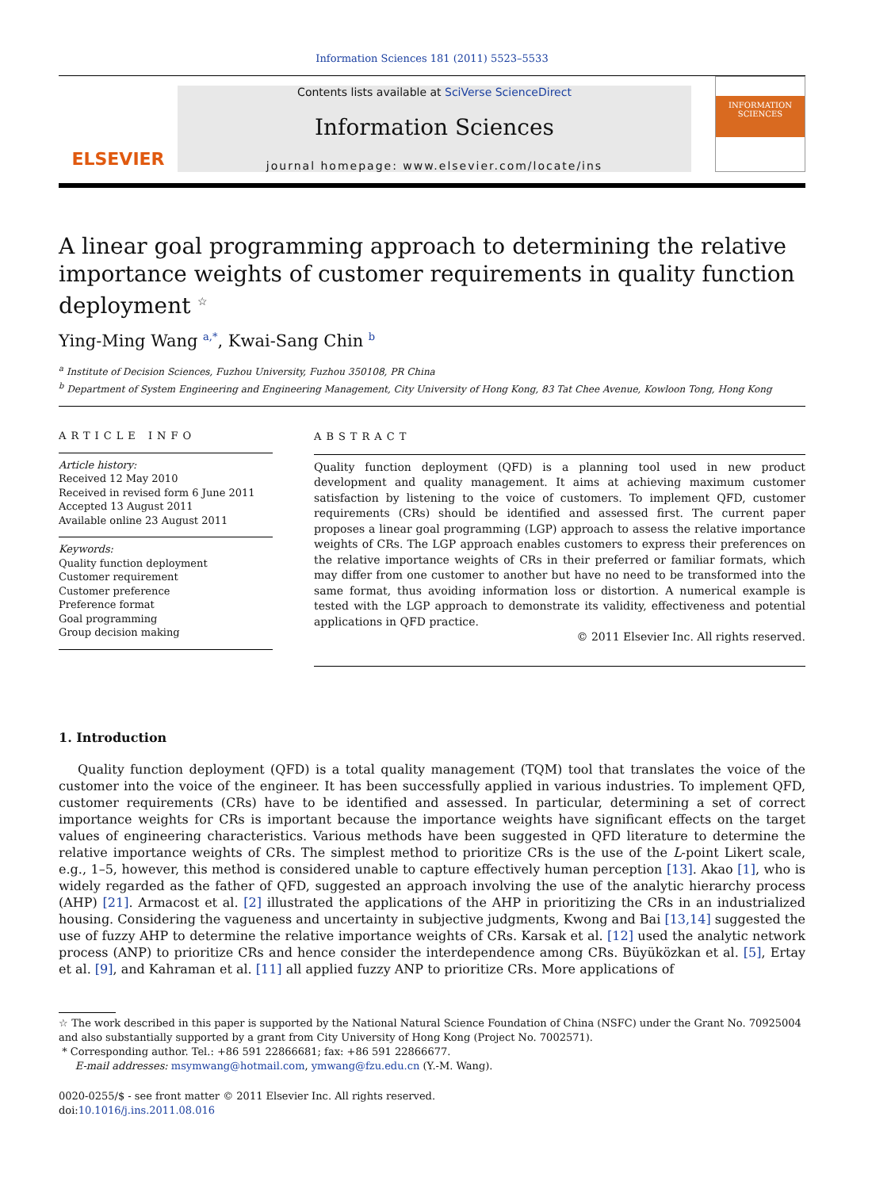Information Sciences 181 (2011) 5523–5533
ELSEVIER
Contents lists available at SciVerse ScienceDirect
Information Sciences
journal homepage: www.elsevier.com/locate/ins
INFORMATION SCIENCES
A linear goal programming approach to determining the relative importance weights of customer requirements in quality function deployment <sup>☆</sup>
Ying-Ming Wang <sup>a,*</sup>, Kwai-Sang Chin <sup>b</sup>
<sup>a</sup> Institute of Decision Sciences, Fuzhou University, Fuzhou 350108, PR China
<sup>b</sup> Department of System Engineering and Engineering Management, City University of Hong Kong, 83 Tat Chee Avenue, Kowloon Tong, Hong Kong
ARTICLE INFO
Article history:
Received 12 May 2010
Received in revised form 6 June 2011
Accepted 13 August 2011
Available online 23 August 2011
Keywords:
Quality function deployment
Customer requirement
Customer preference
Preference format
Goal programming
Group decision making
ABSTRACT
Quality function deployment (QFD) is a planning tool used in new product development and quality management. It aims at achieving maximum customer satisfaction by listening to the voice of customers. To implement QFD, customer requirements (CRs) should be identified and assessed first. The current paper proposes a linear goal programming (LGP) approach to assess the relative importance weights of CRs. The LGP approach enables customers to express their preferences on the relative importance weights of CRs in their preferred or familiar formats, which may differ from one customer to another but have no need to be transformed into the same format, thus avoiding information loss or distortion. A numerical example is tested with the LGP approach to demonstrate its validity, effectiveness and potential applications in QFD practice.
© 2011 Elsevier Inc. All rights reserved.
1. Introduction
Quality function deployment (QFD) is a total quality management (TQM) tool that translates the voice of the customer into the voice of the engineer. It has been successfully applied in various industries. To implement QFD, customer requirements (CRs) have to be identified and assessed. In particular, determining a set of correct importance weights for CRs is important because the importance weights have significant effects on the target values of engineering characteristics. Various methods have been suggested in QFD literature to determine the relative importance weights of CRs. The simplest method to prioritize CRs is the use of the L-point Likert scale, e.g., 1–5, however, this method is considered unable to capture effectively human perception [13]. Akao [1], who is widely regarded as the father of QFD, suggested an approach involving the use of the analytic hierarchy process (AHP) [21]. Armacost et al. [2] illustrated the applications of the AHP in prioritizing the CRs in an industrialized housing. Considering the vagueness and uncertainty in subjective judgments, Kwong and Bai [13,14] suggested the use of fuzzy AHP to determine the relative importance weights of CRs. Karsak et al. [12] used the analytic network process (ANP) to prioritize CRs and hence consider the interdependence among CRs. Büyüközkan et al. [5], Ertay et al. [9], and Kahraman et al. [11] all applied fuzzy ANP to prioritize CRs. More applications of
☆ The work described in this paper is supported by the National Natural Science Foundation of China (NSFC) under the Grant No. 70925004 and also substantially supported by a grant from City University of Hong Kong (Project No. 7002571).
* Corresponding author. Tel.: +86 591 22866681; fax: +86 591 22866677.
E-mail addresses: msymwang@hotmail.com, ymwang@fzu.edu.cn (Y.-M. Wang).
0020-0255/$ - see front matter © 2011 Elsevier Inc. All rights reserved.
doi:10.1016/j.ins.2011.08.016